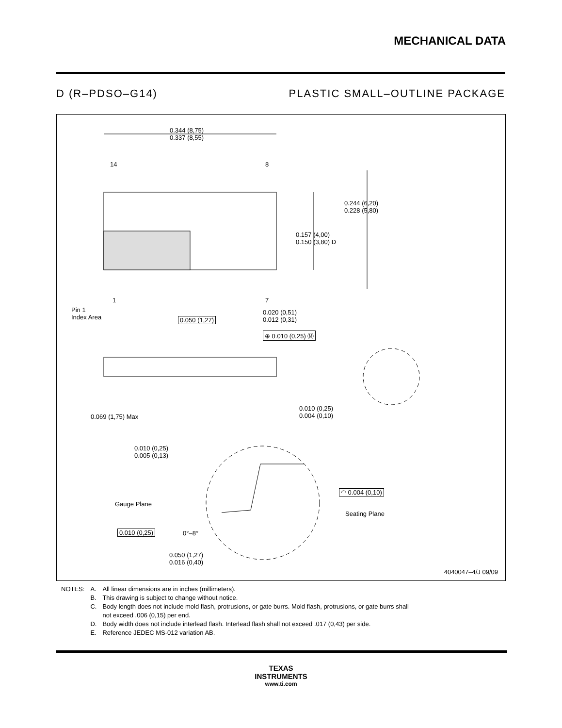MECHANICAL DATA
D (R–PDSO–G14) PLASTIC SMALL–OUTLINE PACKAGE
0.344 (8,75)
0.337 (8,55)
14 8
0.244 (6,20)
0.228 (5,80)
0.157 (4,00)
0.150 (3,80) D
1 7
Pin 1
Index Area
0.050 (1,27)
0.020 (0,51)
0.012 (0,31)
⊕ 0.010 (0,25) Ⓜ
0.069 (1,75) Max
0.010 (0,25)
0.004 (0,10)
0.010 (0,25)
0.005 (0,13)
◠ 0.004 (0,10)
Gauge Plane
Seating Plane
0.010 (0,25) 0°–8°
0.050 (1,27)
0.016 (0,40)
4040047–4/J 09/09
| NOTES: | A. | All linear dimensions are in inches (millimeters). |
| | B. | This drawing is subject to change without notice. |
| | C. | Body length does not include mold flash, protrusions, or gate burrs. Mold flash, protrusions, or gate burrs shall not exceed .006 (0,15) per end. |
| | D. | Body width does not include interlead flash. Interlead flash shall not exceed .017 (0,43) per side. |
| | E. | Reference JEDEC MS-012 variation AB. |
TEXAS
INSTRUMENTS
www.ti.com